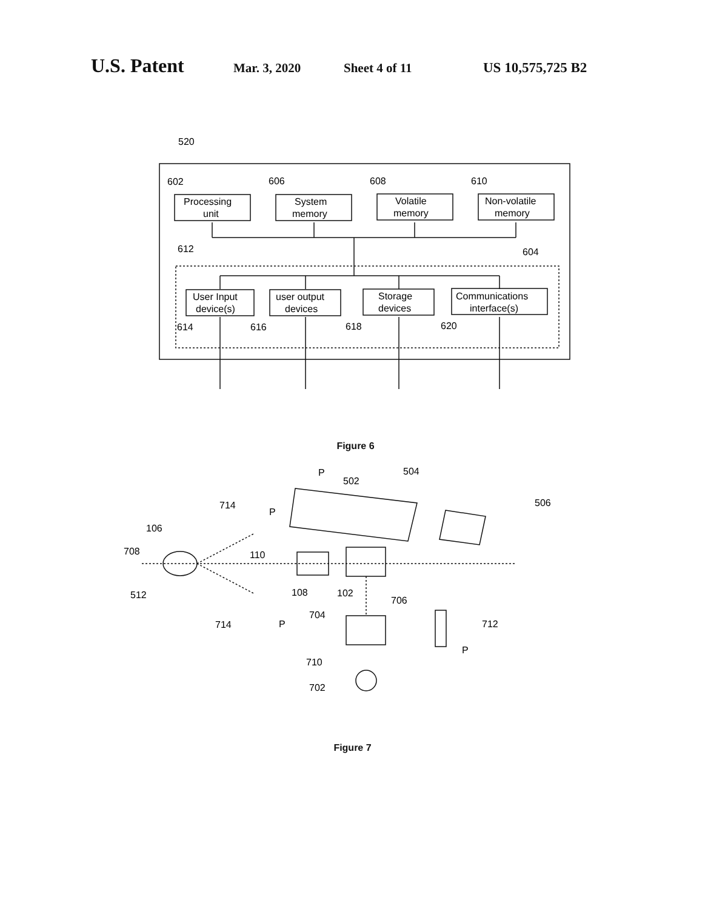U.S. Patent Mar. 3, 2020 Sheet 4 of 11 US 10,575,725 B2
520
602
606
608
610
Processing
unit
System
memory
Volatile
memory
Non-volatile
memory
612
604
User Input
device(s)
user output
devices
Storage
devices
Communications
interface(s)
614
616
618
620
Figure 6
504
502
506
714
106
708
110
512
108
102
706
704
714
712
710
702
P
P
P
P
Figure 7